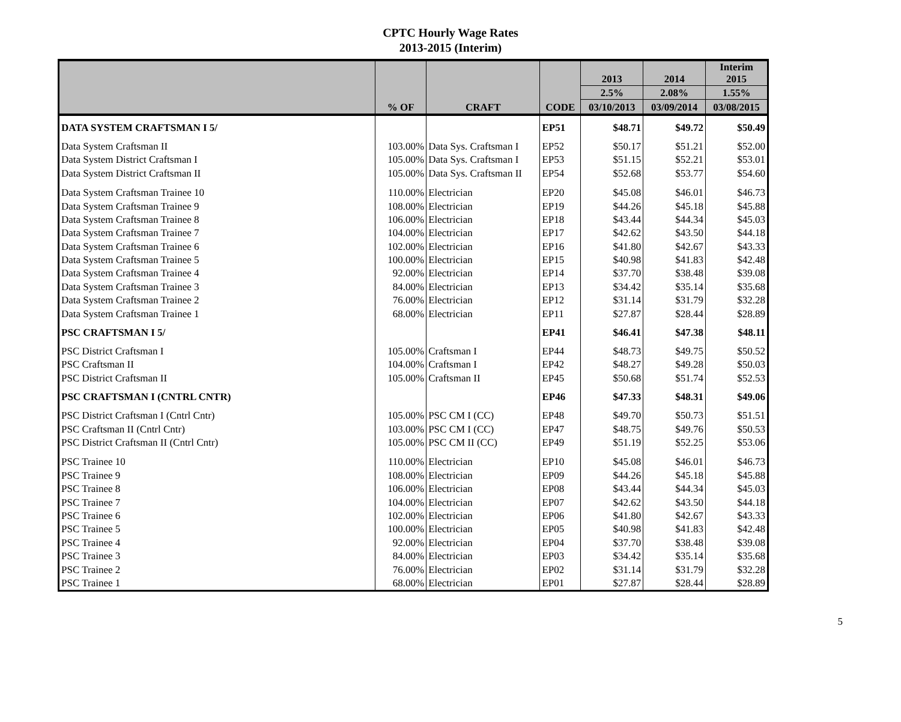CPTC Hourly Wage Rates
2013-2015 (Interim)
| | | | | 2013 | 2014 | Interim 2015 |
| --- | --- | --- | --- | --- | --- | --- |
| | | | | 2.5% | 2.08% | 1.55% |
| | % OF | CRAFT | CODE | 03/10/2013 | 03/09/2014 | 03/08/2015 |
| DATA SYSTEM CRAFTSMAN I 5/ | | | EP51 | $48.71 | $49.72 | $50.49 |
| Data System Craftsman II | 103.00% | Data Sys. Craftsman I | EP52 | $50.17 | $51.21 | $52.00 |
| Data System District Craftsman I | 105.00% | Data Sys. Craftsman I | EP53 | $51.15 | $52.21 | $53.01 |
| Data System District Craftsman II | 105.00% | Data Sys. Craftsman II | EP54 | $52.68 | $53.77 | $54.60 |
| Data System Craftsman Trainee 10 | 110.00% | Electrician | EP20 | $45.08 | $46.01 | $46.73 |
| Data System Craftsman Trainee 9 | 108.00% | Electrician | EP19 | $44.26 | $45.18 | $45.88 |
| Data System Craftsman Trainee 8 | 106.00% | Electrician | EP18 | $43.44 | $44.34 | $45.03 |
| Data System Craftsman Trainee 7 | 104.00% | Electrician | EP17 | $42.62 | $43.50 | $44.18 |
| Data System Craftsman Trainee 6 | 102.00% | Electrician | EP16 | $41.80 | $42.67 | $43.33 |
| Data System Craftsman Trainee 5 | 100.00% | Electrician | EP15 | $40.98 | $41.83 | $42.48 |
| Data System Craftsman Trainee 4 | 92.00% | Electrician | EP14 | $37.70 | $38.48 | $39.08 |
| Data System Craftsman Trainee 3 | 84.00% | Electrician | EP13 | $34.42 | $35.14 | $35.68 |
| Data System Craftsman Trainee 2 | 76.00% | Electrician | EP12 | $31.14 | $31.79 | $32.28 |
| Data System Craftsman Trainee 1 | 68.00% | Electrician | EP11 | $27.87 | $28.44 | $28.89 |
| PSC CRAFTSMAN I 5/ | | | EP41 | $46.41 | $47.38 | $48.11 |
| PSC District Craftsman I | 105.00% | Craftsman I | EP44 | $48.73 | $49.75 | $50.52 |
| PSC Craftsman II | 104.00% | Craftsman I | EP42 | $48.27 | $49.28 | $50.03 |
| PSC District Craftsman II | 105.00% | Craftsman II | EP45 | $50.68 | $51.74 | $52.53 |
| PSC CRAFTSMAN I (CNTRL CNTR) | | | EP46 | $47.33 | $48.31 | $49.06 |
| PSC District Craftsman I (Cntrl Cntr) | 105.00% | PSC CM I (CC) | EP48 | $49.70 | $50.73 | $51.51 |
| PSC Craftsman II (Cntrl Cntr) | 103.00% | PSC CM I (CC) | EP47 | $48.75 | $49.76 | $50.53 |
| PSC District Craftsman II (Cntrl Cntr) | 105.00% | PSC CM II (CC) | EP49 | $51.19 | $52.25 | $53.06 |
| PSC Trainee 10 | 110.00% | Electrician | EP10 | $45.08 | $46.01 | $46.73 |
| PSC Trainee 9 | 108.00% | Electrician | EP09 | $44.26 | $45.18 | $45.88 |
| PSC Trainee 8 | 106.00% | Electrician | EP08 | $43.44 | $44.34 | $45.03 |
| PSC Trainee 7 | 104.00% | Electrician | EP07 | $42.62 | $43.50 | $44.18 |
| PSC Trainee 6 | 102.00% | Electrician | EP06 | $41.80 | $42.67 | $43.33 |
| PSC Trainee 5 | 100.00% | Electrician | EP05 | $40.98 | $41.83 | $42.48 |
| PSC Trainee 4 | 92.00% | Electrician | EP04 | $37.70 | $38.48 | $39.08 |
| PSC Trainee 3 | 84.00% | Electrician | EP03 | $34.42 | $35.14 | $35.68 |
| PSC Trainee 2 | 76.00% | Electrician | EP02 | $31.14 | $31.79 | $32.28 |
| PSC Trainee 1 | 68.00% | Electrician | EP01 | $27.87 | $28.44 | $28.89 |
5